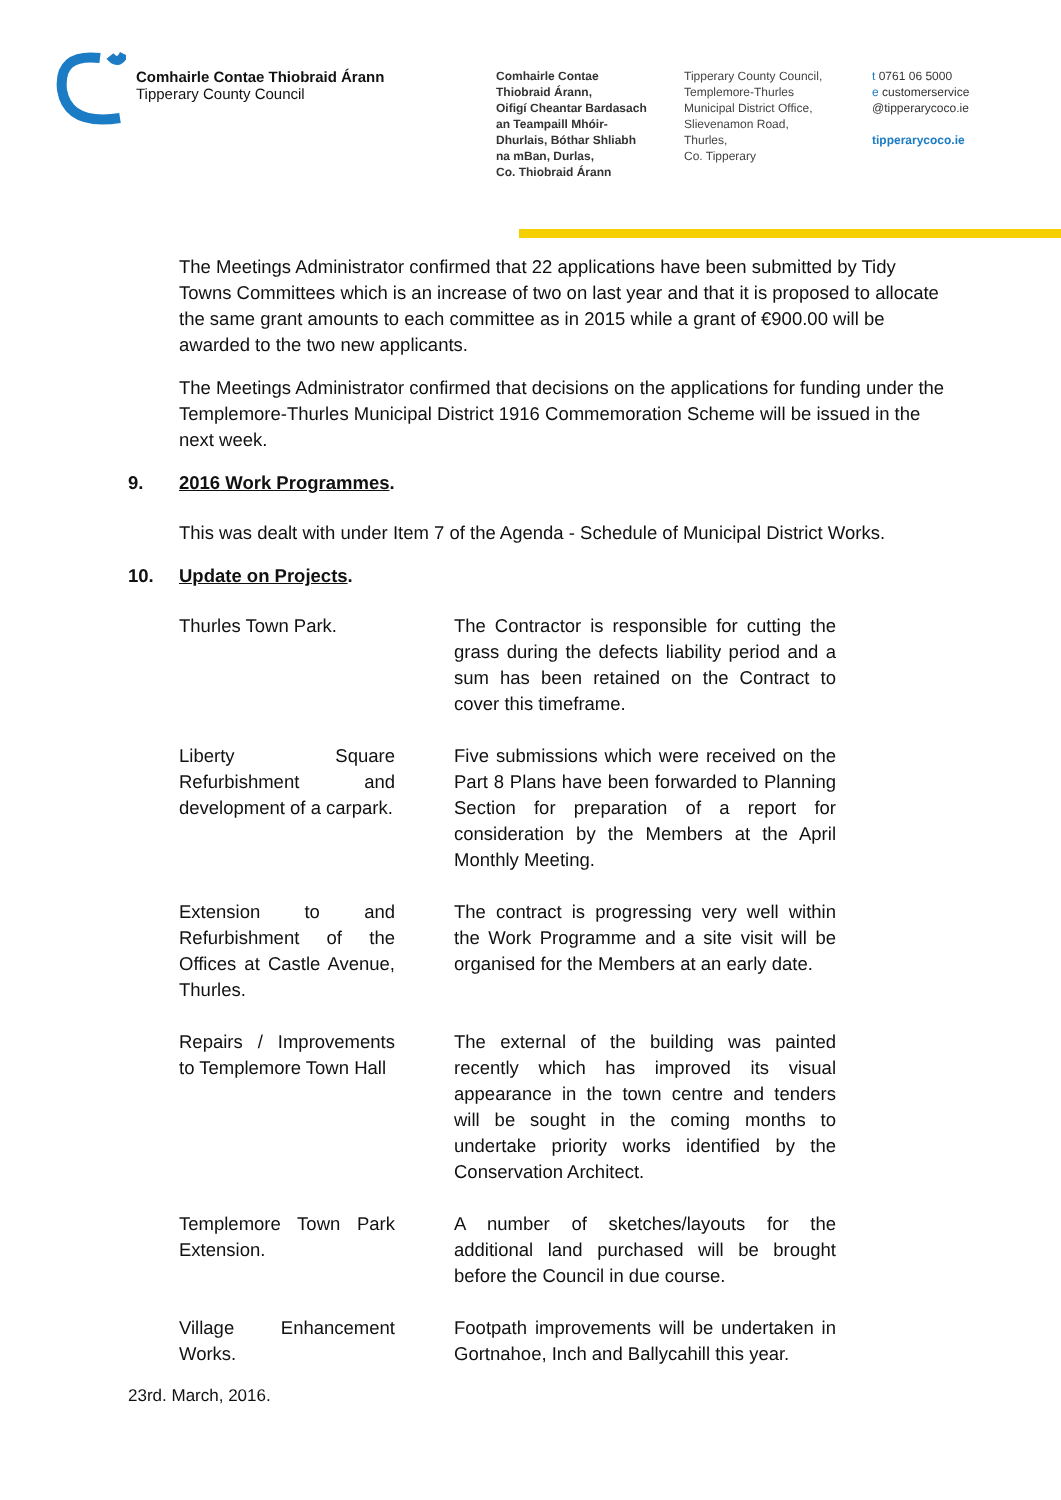Comhairle Contae Thiobraid Árann
Tipperary County Council
Comhairle Contae
Thiobraid Árann,
Oifigí Cheantar Bardasach
an Teampaill Mhóir-
Dhurlais, Bóthar Shliabh
na mBan, Durlas,
Co. Thiobraid Árann
Tipperary County Council,
Templemore-Thurles
Municipal District Office,
Slievenamon Road,
Thurles,
Co. Tipperary
t 0761 06 5000
e customerservice
@tipperarycoco.ie
tipperarycoco.ie
The Meetings Administrator confirmed that 22 applications have been submitted by Tidy Towns Committees which is an increase of two on last year and that it is proposed to allocate the same grant amounts to each committee as in 2015 while a grant of €900.00 will be awarded to the two new applicants.
The Meetings Administrator confirmed that decisions on the applications for funding under the Templemore-Thurles Municipal District 1916 Commemoration Scheme will be issued in the next week.
9. 2016 Work Programmes.
This was dealt with under Item 7 of the Agenda - Schedule of Municipal District Works.
10. Update on Projects.
| Thurles Town Park. | The Contractor is responsible for cutting the grass during the defects liability period and a sum has been retained on the Contract to cover this timeframe. |
| Liberty Square Refurbishment and development of a carpark. | Five submissions which were received on the Part 8 Plans have been forwarded to Planning Section for preparation of a report for consideration by the Members at the April Monthly Meeting. |
| Extension to and Refurbishment of the Offices at Castle Avenue, Thurles. | The contract is progressing very well within the Work Programme and a site visit will be organised for the Members at an early date. |
| Repairs / Improvements to Templemore Town Hall | The external of the building was painted recently which has improved its visual appearance in the town centre and tenders will be sought in the coming months to undertake priority works identified by the Conservation Architect. |
| Templemore Town Park Extension. | A number of sketches/layouts for the additional land purchased will be brought before the Council in due course. |
| Village Enhancement Works. | Footpath improvements will be undertaken in Gortnahoe, Inch and Ballycahill this year. |
23rd. March, 2016.